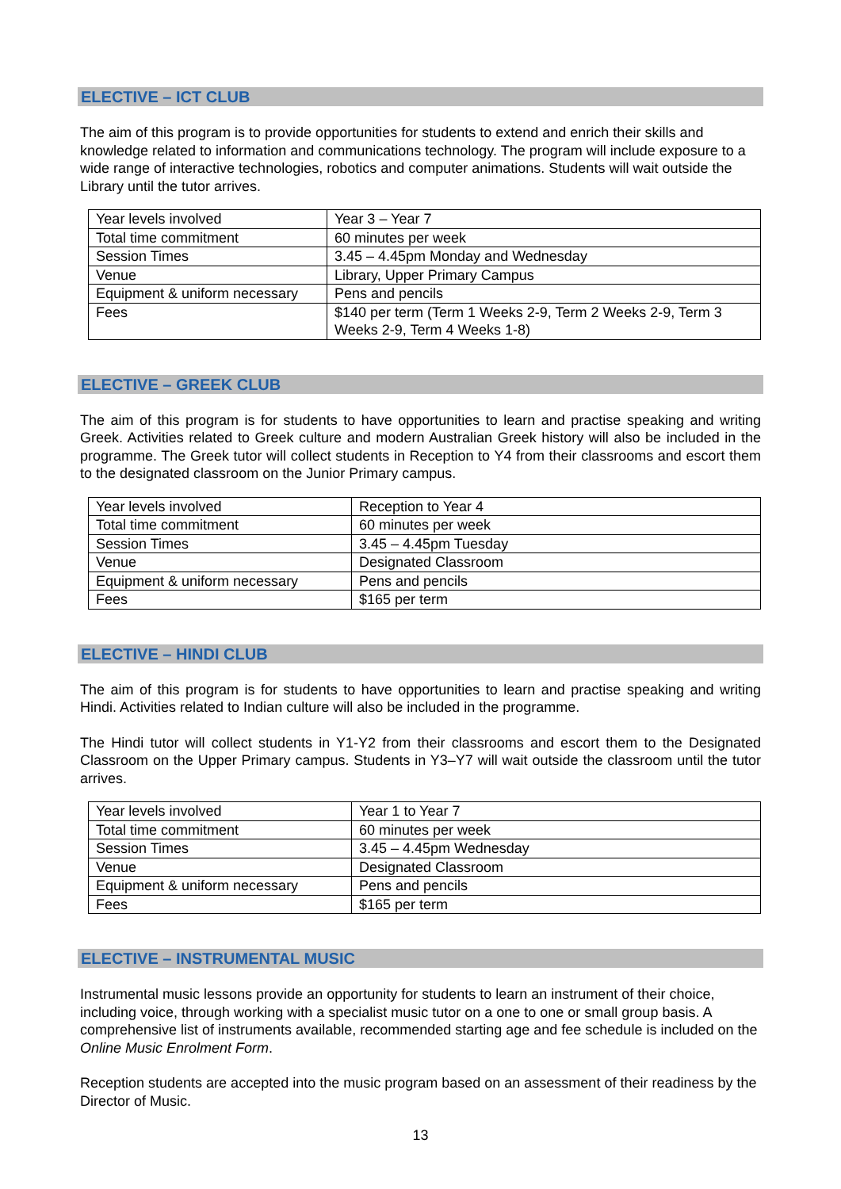ELECTIVE – ICT CLUB
The aim of this program is to provide opportunities for students to extend and enrich their skills and knowledge related to information and communications technology. The program will include exposure to a wide range of interactive technologies, robotics and computer animations. Students will wait outside the Library until the tutor arrives.
| Year levels involved | Year 3 – Year 7 |
| Total time commitment | 60 minutes per week |
| Session Times | 3.45 – 4.45pm Monday and Wednesday |
| Venue | Library, Upper Primary Campus |
| Equipment & uniform necessary | Pens and pencils |
| Fees | $140 per term (Term 1 Weeks 2-9, Term 2 Weeks 2-9, Term 3 Weeks 2-9, Term 4 Weeks 1-8) |
ELECTIVE – GREEK CLUB
The aim of this program is for students to have opportunities to learn and practise speaking and writing Greek. Activities related to Greek culture and modern Australian Greek history will also be included in the programme. The Greek tutor will collect students in Reception to Y4 from their classrooms and escort them to the designated classroom on the Junior Primary campus.
| Year levels involved | Reception to Year 4 |
| Total time commitment | 60 minutes per week |
| Session Times | 3.45 – 4.45pm Tuesday |
| Venue | Designated Classroom |
| Equipment & uniform necessary | Pens and pencils |
| Fees | $165 per term |
ELECTIVE – HINDI CLUB
The aim of this program is for students to have opportunities to learn and practise speaking and writing Hindi. Activities related to Indian culture will also be included in the programme.
The Hindi tutor will collect students in Y1-Y2 from their classrooms and escort them to the Designated Classroom on the Upper Primary campus. Students in Y3–Y7 will wait outside the classroom until the tutor arrives.
| Year levels involved | Year 1 to Year 7 |
| Total time commitment | 60 minutes per week |
| Session Times | 3.45 – 4.45pm Wednesday |
| Venue | Designated Classroom |
| Equipment & uniform necessary | Pens and pencils |
| Fees | $165 per term |
ELECTIVE – INSTRUMENTAL MUSIC
Instrumental music lessons provide an opportunity for students to learn an instrument of their choice, including voice, through working with a specialist music tutor on a one to one or small group basis. A comprehensive list of instruments available, recommended starting age and fee schedule is included on the Online Music Enrolment Form.
Reception students are accepted into the music program based on an assessment of their readiness by the Director of Music.
13